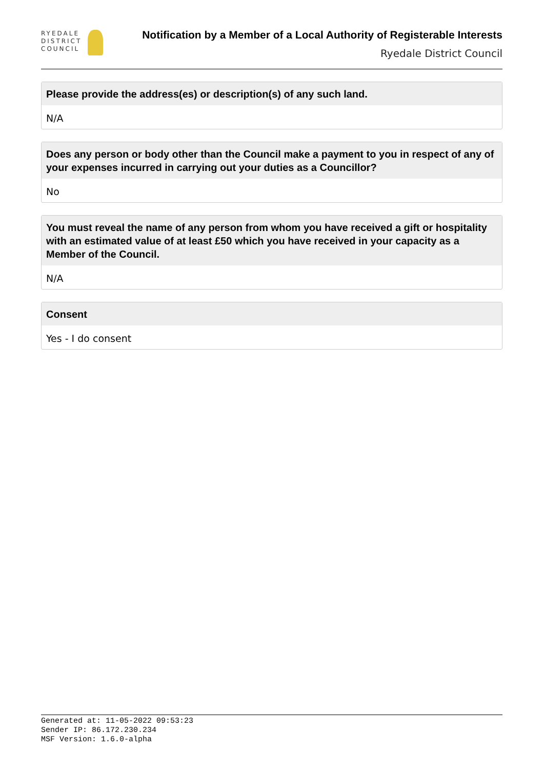RYEDALE
DISTRICT
COUNCIL
Notification by a Member of a Local Authority of Registerable Interests
Ryedale District Council
Please provide the address(es) or description(s) of any such land.
N/A
Does any person or body other than the Council make a payment to you in respect of any of your expenses incurred in carrying out your duties as a Councillor?
No
You must reveal the name of any person from whom you have received a gift or hospitality with an estimated value of at least £50 which you have received in your capacity as a Member of the Council.
N/A
Consent
Yes - I do consent
Generated at: 11-05-2022 09:53:23
Sender IP: 86.172.230.234
MSF Version: 1.6.0-alpha